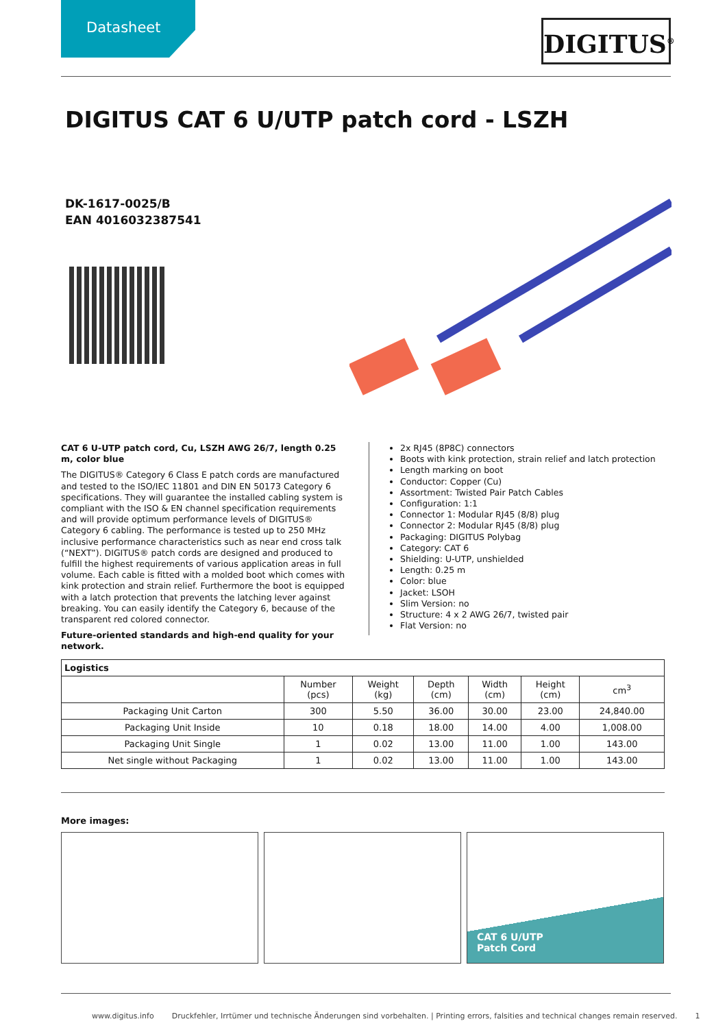Datasheet
DIGITUS<sup>®</sup>
DIGITUS CAT 6 U/UTP patch cord - LSZH
DK-1617-0025/B
EAN 4016032387541
CAT 6 U-UTP patch cord, Cu, LSZH AWG 26/7, length 0.25 m, color blue
The DIGITUS® Category 6 Class E patch cords are manufactured and tested to the ISO/IEC 11801 and DIN EN 50173 Category 6 specifications. They will guarantee the installed cabling system is compliant with the ISO & EN channel specification requirements and will provide optimum performance levels of DIGITUS® Category 6 cabling. The performance is tested up to 250 MHz inclusive performance characteristics such as near end cross talk (“NEXT”). DIGITUS® patch cords are designed and produced to fulfill the highest requirements of various application areas in full volume. Each cable is fitted with a molded boot which comes with kink protection and strain relief. Furthermore the boot is equipped with a latch protection that prevents the latching lever against breaking. You can easily identify the Category 6, because of the transparent red colored connector.
Future-oriented standards and high-end quality for your network.
2x RJ45 (8P8C) connectors
Boots with kink protection, strain relief and latch protection
Length marking on boot
Conductor: Copper (Cu)
Assortment: Twisted Pair Patch Cables
Configuration: 1:1
Connector 1: Modular RJ45 (8/8) plug
Connector 2: Modular RJ45 (8/8) plug
Packaging: DIGITUS Polybag
Category: CAT 6
Shielding: U-UTP, unshielded
Length: 0.25 m
Color: blue
Jacket: LSOH
Slim Version: no
Structure: 4 x 2 AWG 26/7, twisted pair
Flat Version: no
| Logistics | | | | | | |
| --- | --- | --- | --- | --- | --- | --- |
| | Number (pcs) | Weight (kg) | Depth (cm) | Width (cm) | Height (cm) | cm<sup>3</sup> |
| Packaging Unit Carton | 300 | 5.50 | 36.00 | 30.00 | 23.00 | 24,840.00 |
| Packaging Unit Inside | 10 | 0.18 | 18.00 | 14.00 | 4.00 | 1,008.00 |
| Packaging Unit Single | 1 | 0.02 | 13.00 | 11.00 | 1.00 | 143.00 |
| Net single without Packaging | 1 | 0.02 | 13.00 | 11.00 | 1.00 | 143.00 |
More images:
CAT 6 U/UTP
Patch Cord
www.digitus.info Druckfehler, Irrtümer und technische Änderungen sind vorbehalten. | Printing errors, falsities and technical changes remain reserved. 1